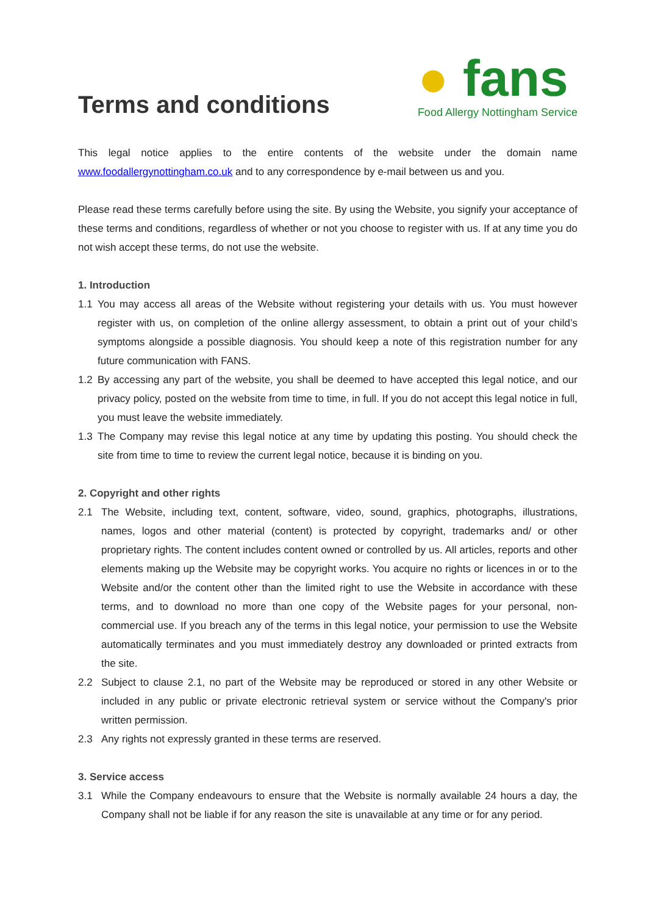Terms and conditions
● fans
Food Allergy Nottingham Service
This legal notice applies to the entire contents of the website under the domain name www.foodallergynottingham.co.uk and to any correspondence by e-mail between us and you.
Please read these terms carefully before using the site. By using the Website, you signify your acceptance of these terms and conditions, regardless of whether or not you choose to register with us. If at any time you do not wish accept these terms, do not use the website.
1. Introduction
1.1 You may access all areas of the Website without registering your details with us. You must however register with us, on completion of the online allergy assessment, to obtain a print out of your child’s symptoms alongside a possible diagnosis. You should keep a note of this registration number for any future communication with FANS.
1.2 By accessing any part of the website, you shall be deemed to have accepted this legal notice, and our privacy policy, posted on the website from time to time, in full. If you do not accept this legal notice in full, you must leave the website immediately.
1.3 The Company may revise this legal notice at any time by updating this posting. You should check the site from time to time to review the current legal notice, because it is binding on you.
2. Copyright and other rights
2.1 The Website, including text, content, software, video, sound, graphics, photographs, illustrations, names, logos and other material (content) is protected by copyright, trademarks and/ or other proprietary rights. The content includes content owned or controlled by us. All articles, reports and other elements making up the Website may be copyright works. You acquire no rights or licences in or to the Website and/or the content other than the limited right to use the Website in accordance with these terms, and to download no more than one copy of the Website pages for your personal, non-commercial use. If you breach any of the terms in this legal notice, your permission to use the Website automatically terminates and you must immediately destroy any downloaded or printed extracts from the site.
2.2 Subject to clause 2.1, no part of the Website may be reproduced or stored in any other Website or included in any public or private electronic retrieval system or service without the Company's prior written permission.
2.3 Any rights not expressly granted in these terms are reserved.
3. Service access
3.1 While the Company endeavours to ensure that the Website is normally available 24 hours a day, the Company shall not be liable if for any reason the site is unavailable at any time or for any period.